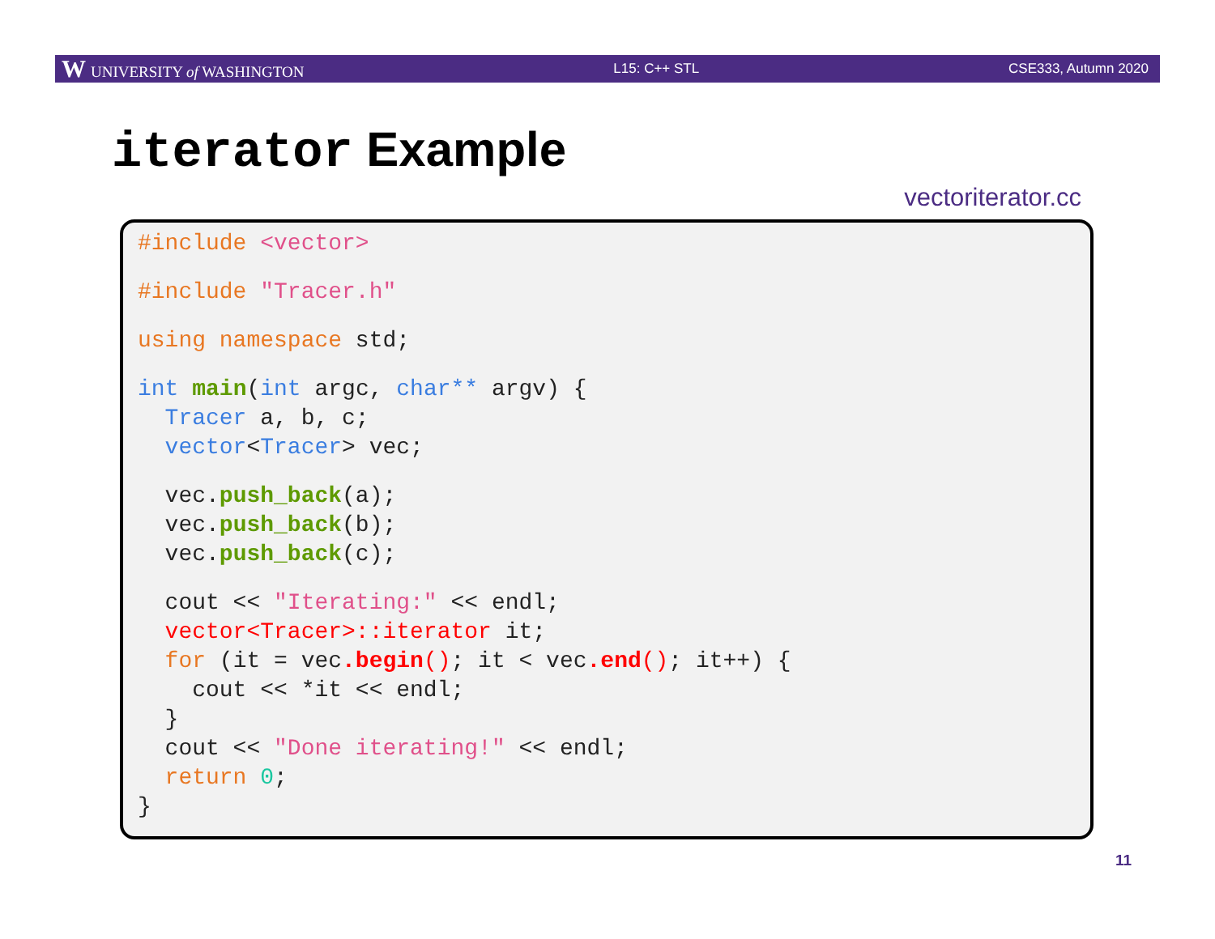W UNIVERSITY of WASHINGTON L15: C++ STL CSE333, Autumn 2020
iterator Example
vectoriterator.cc
#include <vector>
#include "Tracer.h"
using namespace std;
int main(int argc, char** argv) {
Tracer a, b, c;
vector<Tracer> vec;
vec.push_back(a);
vec.push_back(b);
vec.push_back(c);
cout << "Iterating:" << endl;
vector<Tracer>::iterator it;
for (it = vec.begin(); it < vec.end(); it++) {
cout << *it << endl;
}
cout << "Done iterating!" << endl;
return 0;
}
11